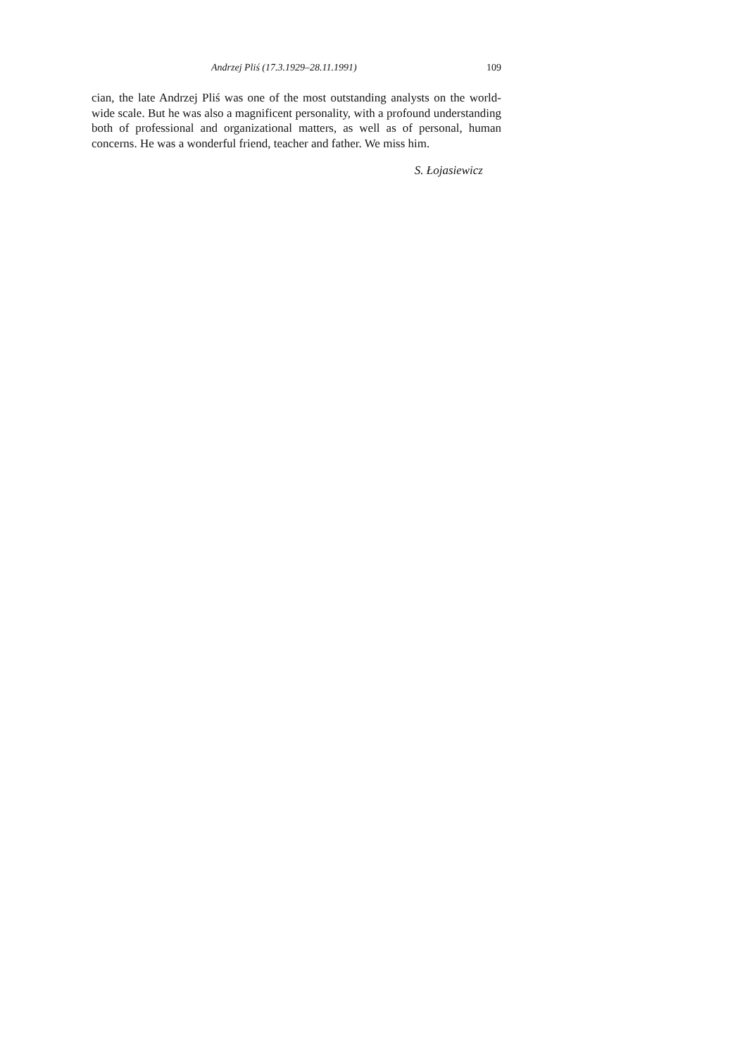Andrzej Pliś (17.3.1929–28.11.1991) 109
cian, the late Andrzej Pliś was one of the most outstanding analysts on the world-wide scale. But he was also a magnificent personality, with a profound understanding both of professional and organizational matters, as well as of personal, human concerns. He was a wonderful friend, teacher and father. We miss him.
S. Łojasiewicz